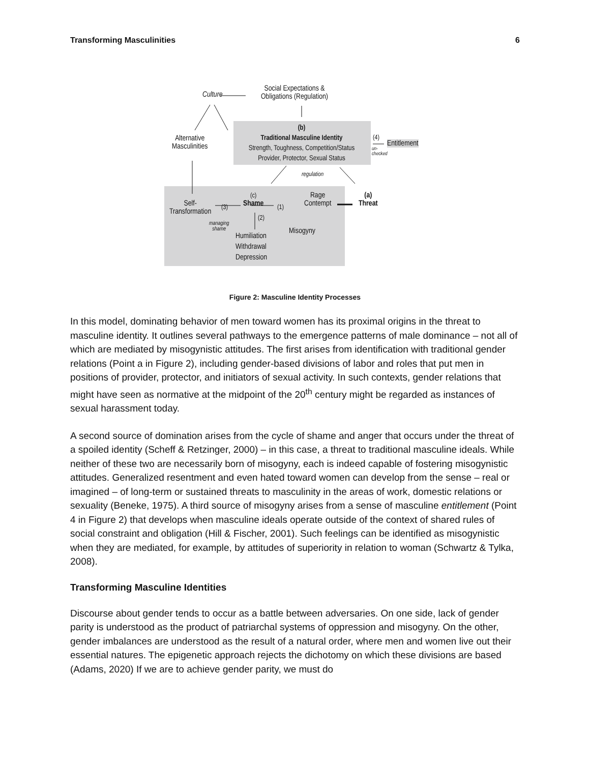Transforming Masculinities 6
Culture
Social Expectations &
Obligations (Regulation)
(b)
Traditional Masculine Identity
Strength, Toughness, Competition/Status
Provider, Protector, Sexual Status
(4)
un-
checked
Entitlement
Alternative
Masculinities
regulation
(c)
Shame
Rage
Contempt
(a)
Threat
Self-
Transformation
(3) (1)
(2)
managing
shame
Misogyny
Humiliation
Withdrawal
Depression
Figure 2: Masculine Identity Processes
In this model, dominating behavior of men toward women has its proximal origins in the threat to masculine identity. It outlines several pathways to the emergence patterns of male dominance – not all of which are mediated by misogynistic attitudes. The first arises from identification with traditional gender relations (Point a in Figure 2), including gender-based divisions of labor and roles that put men in positions of provider, protector, and initiators of sexual activity. In such contexts, gender relations that might have seen as normative at the midpoint of the 20<sup>th</sup> century might be regarded as instances of sexual harassment today.
A second source of domination arises from the cycle of shame and anger that occurs under the threat of a spoiled identity (Scheff & Retzinger, 2000) – in this case, a threat to traditional masculine ideals. While neither of these two are necessarily born of misogyny, each is indeed capable of fostering misogynistic attitudes. Generalized resentment and even hated toward women can develop from the sense – real or imagined – of long-term or sustained threats to masculinity in the areas of work, domestic relations or sexuality (Beneke, 1975). A third source of misogyny arises from a sense of masculine entitlement (Point 4 in Figure 2) that develops when masculine ideals operate outside of the context of shared rules of social constraint and obligation (Hill & Fischer, 2001). Such feelings can be identified as misogynistic when they are mediated, for example, by attitudes of superiority in relation to woman (Schwartz & Tylka, 2008).
Transforming Masculine Identities
Discourse about gender tends to occur as a battle between adversaries. On one side, lack of gender parity is understood as the product of patriarchal systems of oppression and misogyny. On the other, gender imbalances are understood as the result of a natural order, where men and women live out their essential natures. The epigenetic approach rejects the dichotomy on which these divisions are based (Adams, 2020) If we are to achieve gender parity, we must do